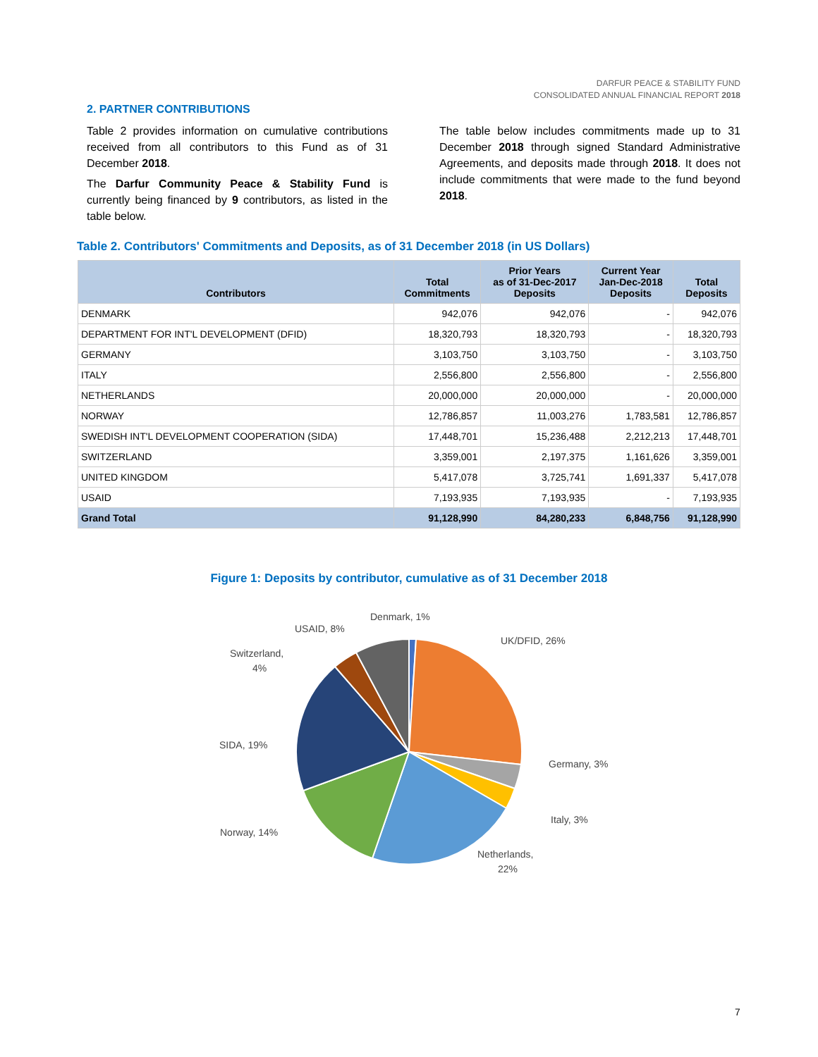DARFUR PEACE & STABILITY FUND
CONSOLIDATED ANNUAL FINANCIAL REPORT 2018
2. PARTNER CONTRIBUTIONS
Table 2 provides information on cumulative contributions received from all contributors to this Fund as of 31 December 2018.
The Darfur Community Peace & Stability Fund is currently being financed by 9 contributors, as listed in the table below.
The table below includes commitments made up to 31 December 2018 through signed Standard Administrative Agreements, and deposits made through 2018. It does not include commitments that were made to the fund beyond 2018.
Table 2. Contributors' Commitments and Deposits, as of 31 December 2018 (in US Dollars)
| Contributors | Total Commitments | Prior Years as of 31-Dec-2017 Deposits | Current Year Jan-Dec-2018 Deposits | Total Deposits |
| --- | --- | --- | --- | --- |
| DENMARK | 942,076 | 942,076 | - | 942,076 |
| DEPARTMENT FOR INT'L DEVELOPMENT (DFID) | 18,320,793 | 18,320,793 | - | 18,320,793 |
| GERMANY | 3,103,750 | 3,103,750 | - | 3,103,750 |
| ITALY | 2,556,800 | 2,556,800 | - | 2,556,800 |
| NETHERLANDS | 20,000,000 | 20,000,000 | - | 20,000,000 |
| NORWAY | 12,786,857 | 11,003,276 | 1,783,581 | 12,786,857 |
| SWEDISH INT'L DEVELOPMENT COOPERATION (SIDA) | 17,448,701 | 15,236,488 | 2,212,213 | 17,448,701 |
| SWITZERLAND | 3,359,001 | 2,197,375 | 1,161,626 | 3,359,001 |
| UNITED KINGDOM | 5,417,078 | 3,725,741 | 1,691,337 | 5,417,078 |
| USAID | 7,193,935 | 7,193,935 | - | 7,193,935 |
| Grand Total | 91,128,990 | 84,280,233 | 6,848,756 | 91,128,990 |
Figure 1: Deposits by contributor, cumulative as of 31 December 2018
Denmark, 1%
USAID, 8%
UK/DFID, 26%
Switzerland,
4%
SIDA, 19%
Germany, 3%
Italy, 3%
Norway, 14%
Netherlands,
22%
7